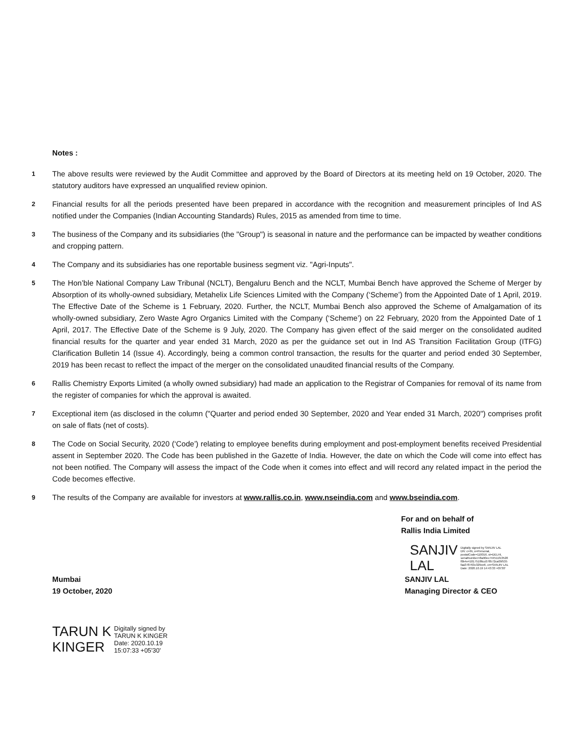Notes :
1
The above results were reviewed by the Audit Committee and approved by the Board of Directors at its meeting held on 19 October, 2020. The statutory auditors have expressed an unqualified review opinion.
2
Financial results for all the periods presented have been prepared in accordance with the recognition and measurement principles of Ind AS notified under the Companies (Indian Accounting Standards) Rules, 2015 as amended from time to time.
3
The business of the Company and its subsidiaries (the "Group") is seasonal in nature and the performance can be impacted by weather conditions and cropping pattern.
4
The Company and its subsidiaries has one reportable business segment viz. "Agri-Inputs".
5
The Hon’ble National Company Law Tribunal (NCLT), Bengaluru Bench and the NCLT, Mumbai Bench have approved the Scheme of Merger by Absorption of its wholly-owned subsidiary, Metahelix Life Sciences Limited with the Company (‘Scheme’) from the Appointed Date of 1 April, 2019. The Effective Date of the Scheme is 1 February, 2020. Further, the NCLT, Mumbai Bench also approved the Scheme of Amalgamation of its wholly-owned subsidiary, Zero Waste Agro Organics Limited with the Company (‘Scheme’) on 22 February, 2020 from the Appointed Date of 1 April, 2017. The Effective Date of the Scheme is 9 July, 2020. The Company has given effect of the said merger on the consolidated audited financial results for the quarter and year ended 31 March, 2020 as per the guidance set out in Ind AS Transition Facilitation Group (ITFG) Clarification Bulletin 14 (Issue 4). Accordingly, being a common control transaction, the results for the quarter and period ended 30 September, 2019 has been recast to reflect the impact of the merger on the consolidated unaudited financial results of the Company.
6
Rallis Chemistry Exports Limited (a wholly owned subsidiary) had made an application to the Registrar of Companies for removal of its name from the register of companies for which the approval is awaited.
7
Exceptional item (as disclosed in the column ("Quarter and period ended 30 September, 2020 and Year ended 31 March, 2020") comprises profit on sale of flats (net of costs).
8
The Code on Social Security, 2020 (‘Code’) relating to employee benefits during employment and post-employment benefits received Presidential assent in September 2020. The Code has been published in the Gazette of India. However, the date on which the Code will come into effect has not been notified. The Company will assess the impact of the Code when it comes into effect and will record any related impact in the period the Code becomes effective.
9
The results of the Company are available for investors at www.rallis.co.in, www.nseindia.com and www.bseindia.com.
For and on behalf of
Rallis India Limited
SANJIV
LAL
Digitally signed by SANJIV LAL
DN: c=IN, o=Personal,
postalCode=110016, st=DELHI,
serialNumber=8a90ec744511f13528
f0b4e410175186cc078572ca05f535
faa378763c329ee6, cn=SANJIV LAL
Date: 2020.10.19 14:43:33 +05'30'
Mumbai
19 October, 2020
SANJIV LAL
Managing Director & CEO
TARUN K
KINGER
Digitally signed by
TARUN K KINGER
Date: 2020.10.19
15:07:33 +05'30'